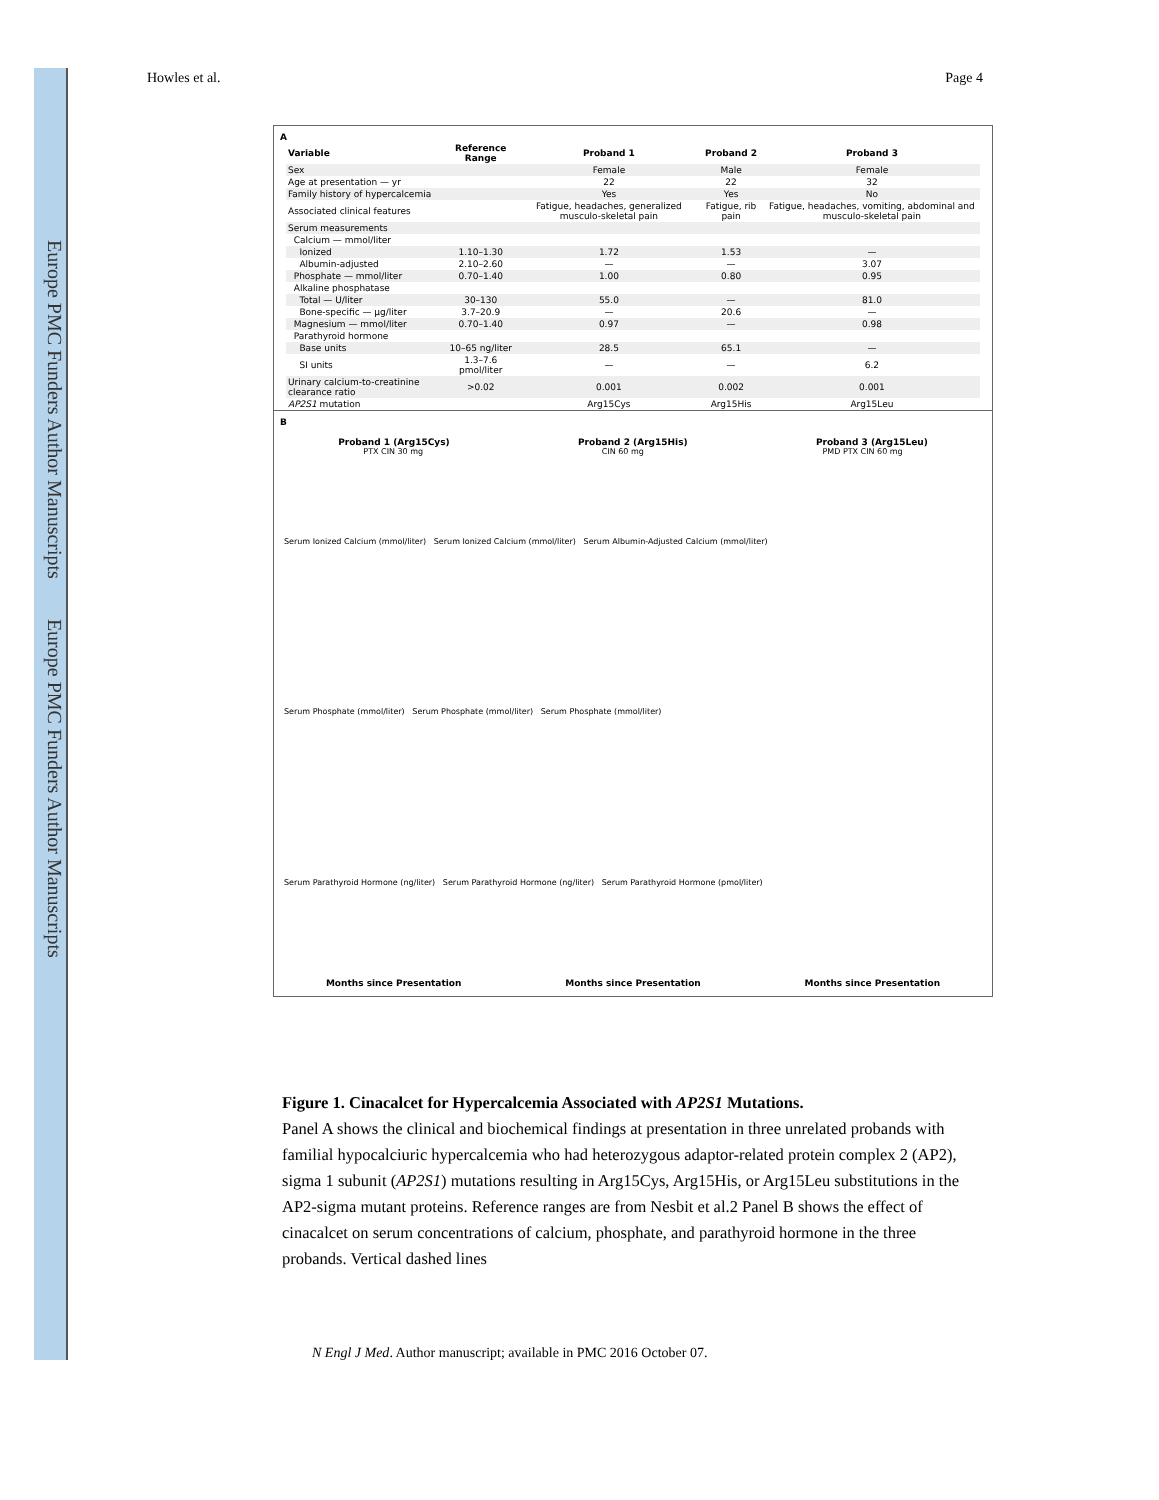Europe PMC Funders Author Manuscripts Europe PMC Funders Author Manuscripts
Howles et al. Page 4
A
| Variable | Reference Range | Proband 1 | Proband 2 | Proband 3 |
| --- | --- | --- | --- | --- |
| Sex | | Female | Male | Female |
| Age at presentation — yr | | 22 | 22 | 32 |
| Family history of hypercalcemia | | Yes | Yes | No |
| Associated clinical features | | Fatigue, headaches, generalized musculo-skeletal pain | Fatigue, rib pain | Fatigue, headaches, vomiting, abdominal and musculo-skeletal pain |
| Serum measurements | | | | |
| Calcium — mmol/liter | | | | |
| Ionized | 1.10–1.30 | 1.72 | 1.53 | — |
| Albumin-adjusted | 2.10–2.60 | — | — | 3.07 |
| Phosphate — mmol/liter | 0.70–1.40 | 1.00 | 0.80 | 0.95 |
| Alkaline phosphatase | | | | |
| Total — U/liter | 30–130 | 55.0 | — | 81.0 |
| Bone-specific — μg/liter | 3.7–20.9 | — | 20.6 | — |
| Magnesium — mmol/liter | 0.70–1.40 | 0.97 | — | 0.98 |
| Parathyroid hormone | | | | |
| Base units | 10–65 ng/liter | 28.5 | 65.1 | — |
| SI units | 1.3–7.6 pmol/liter | — | — | 6.2 |
| Urinary calcium-to-creatinine clearance ratio | >0.02 | 0.001 | 0.002 | 0.001 |
| AP2S1 mutation | | Arg15Cys | Arg15His | Arg15Leu |
B
Proband 1 (Arg15Cys) Proband 2 (Arg15His) Proband 3 (Arg15Leu)
PTX CIN 30 mg CIN 60 mg PMD PTX CIN 60 mg
Serum Ionized Calcium (mmol/liter) Serum Ionized Calcium (mmol/liter) Serum Albumin-Adjusted Calcium (mmol/liter)
Serum Phosphate (mmol/liter) Serum Phosphate (mmol/liter) Serum Phosphate (mmol/liter)
Serum Parathyroid Hormone (ng/liter) Serum Parathyroid Hormone (ng/liter) Serum Parathyroid Hormone (pmol/liter)
Months since Presentation Months since Presentation Months since Presentation
Figure 1. Cinacalcet for Hypercalcemia Associated with AP2S1 Mutations.
Panel A shows the clinical and biochemical findings at presentation in three unrelated probands with familial hypocalciuric hypercalcemia who had heterozygous adaptor-related protein complex 2 (AP2), sigma 1 subunit (AP2S1) mutations resulting in Arg15Cys, Arg15His, or Arg15Leu substitutions in the AP2-sigma mutant proteins. Reference ranges are from Nesbit et al.2 Panel B shows the effect of cinacalcet on serum concentrations of calcium, phosphate, and parathyroid hormone in the three probands. Vertical dashed lines
N Engl J Med. Author manuscript; available in PMC 2016 October 07.